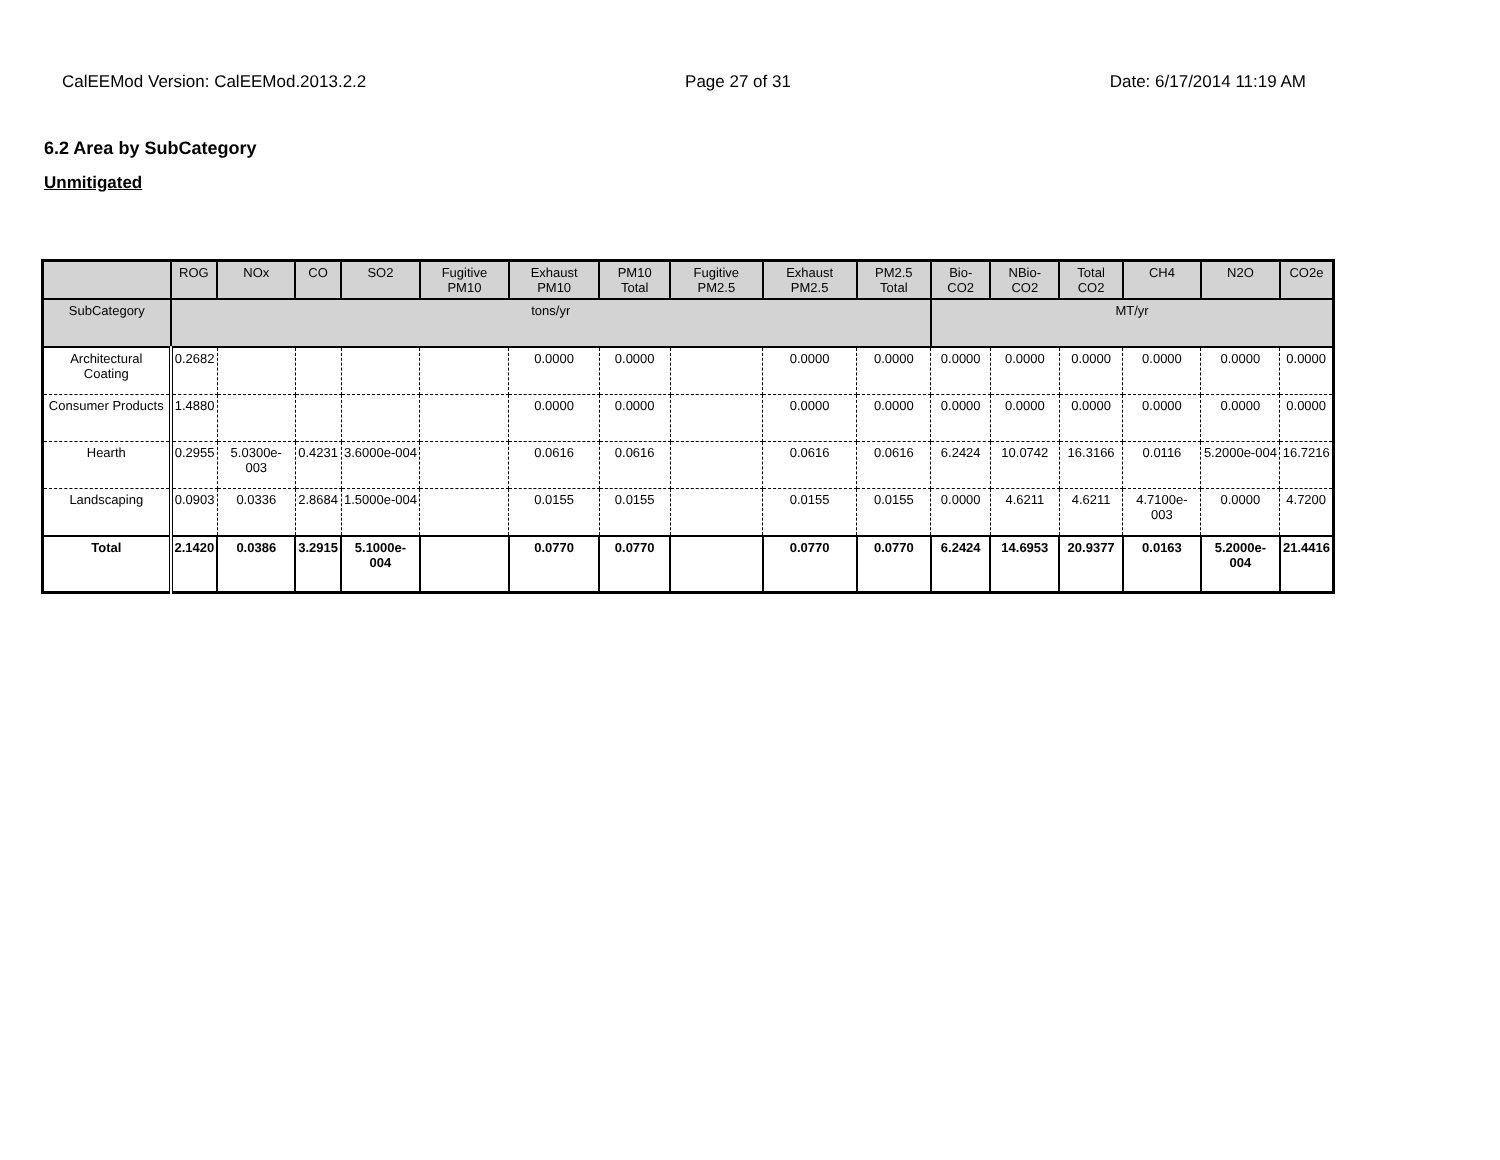CalEEMod Version: CalEEMod.2013.2.2 Page 27 of 31 Date: 6/17/2014 11:19 AM
6.2 Area by SubCategory
Unmitigated
| | ROG | NOx | CO | SO2 | Fugitive PM10 | Exhaust PM10 | PM10 Total | Fugitive PM2.5 | Exhaust PM2.5 | PM2.5 Total | Bio- CO2 | NBio- CO2 | Total CO2 | CH4 | N2O | CO2e |
| --- | --- | --- | --- | --- | --- | --- | --- | --- | --- | --- | --- | --- | --- | --- | --- | --- |
| SubCategory | tons/yr | | | | | | | | | | MT/yr | | | | | |
| Architectural Coating | 0.2682 | | | | | 0.0000 | 0.0000 | | 0.0000 | 0.0000 | 0.0000 | 0.0000 | 0.0000 | 0.0000 | 0.0000 | 0.0000 |
| Consumer Products | 1.4880 | | | | | 0.0000 | 0.0000 | | 0.0000 | 0.0000 | 0.0000 | 0.0000 | 0.0000 | 0.0000 | 0.0000 | 0.0000 |
| Hearth | 0.2955 | 5.0300e-003 | 0.4231 | 3.6000e-004 | | 0.0616 | 0.0616 | | 0.0616 | 0.0616 | 6.2424 | 10.0742 | 16.3166 | 0.0116 | 5.2000e-004 | 16.7216 |
| Landscaping | 0.0903 | 0.0336 | 2.8684 | 1.5000e-004 | | 0.0155 | 0.0155 | | 0.0155 | 0.0155 | 0.0000 | 4.6211 | 4.6211 | 4.7100e-003 | 0.0000 | 4.7200 |
| Total | 2.1420 | 0.0386 | 3.2915 | 5.1000e-004 | | 0.0770 | 0.0770 | | 0.0770 | 0.0770 | 6.2424 | 14.6953 | 20.9377 | 0.0163 | 5.2000e-004 | 21.4416 |